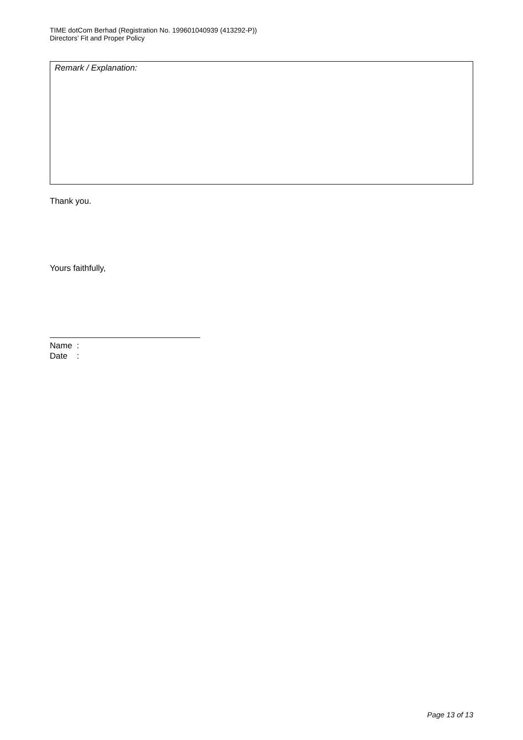TIME dotCom Berhad (Registration No. 199601040939 (413292-P))
Directors’ Fit and Proper Policy
Remark / Explanation:
Thank you.
Yours faithfully,
Name :
Date :
Page 13 of 13